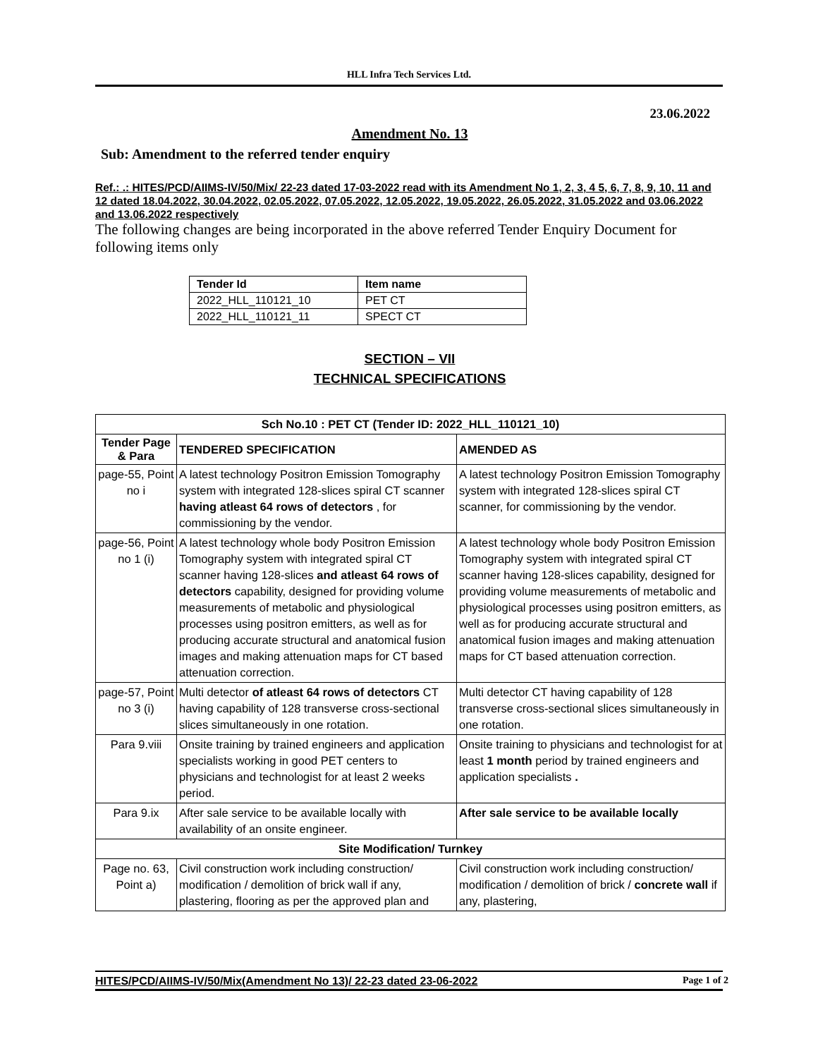HLL Infra Tech Services Ltd.
23.06.2022
Amendment No. 13
Sub: Amendment to the referred tender enquiry
Ref.: .: HITES/PCD/AIIMS-IV/50/Mix/ 22-23 dated 17-03-2022 read with its Amendment No 1, 2, 3, 4 5, 6, 7, 8, 9, 10, 11 and 12 dated 18.04.2022, 30.04.2022, 02.05.2022, 07.05.2022, 12.05.2022, 19.05.2022, 26.05.2022, 31.05.2022 and 03.06.2022 and 13.06.2022 respectively
The following changes are being incorporated in the above referred Tender Enquiry Document for following items only
| Tender Id | Item name |
| 2022_HLL_110121_10 | PET CT |
| 2022_HLL_110121_11 | SPECT CT |
SECTION – VII
TECHNICAL SPECIFICATIONS
| Sch No.10 : PET CT (Tender ID: 2022_HLL_110121_10) | | |
| --- | --- | --- |
| Tender Page & Para | TENDERED SPECIFICATION | AMENDED AS |
| page-55, Point no i | A latest technology Positron Emission Tomography system with integrated 128-slices spiral CT scanner having atleast 64 rows of detectors , for commissioning by the vendor. | A latest technology Positron Emission Tomography system with integrated 128-slices spiral CT scanner, for commissioning by the vendor. |
| page-56, Point no 1 (i) | A latest technology whole body Positron Emission Tomography system with integrated spiral CT scanner having 128-slices and atleast 64 rows of detectors capability, designed for providing volume measurements of metabolic and physiological processes using positron emitters, as well as for producing accurate structural and anatomical fusion images and making attenuation maps for CT based attenuation correction. | A latest technology whole body Positron Emission Tomography system with integrated spiral CT scanner having 128-slices capability, designed for providing volume measurements of metabolic and physiological processes using positron emitters, as well as for producing accurate structural and anatomical fusion images and making attenuation maps for CT based attenuation correction. |
| page-57, Point no 3 (i) | Multi detector of atleast 64 rows of detectors CT having capability of 128 transverse cross-sectional slices simultaneously in one rotation. | Multi detector CT having capability of 128 transverse cross-sectional slices simultaneously in one rotation. |
| Para 9.viii | Onsite training by trained engineers and application specialists working in good PET centers to physicians and technologist for at least 2 weeks period. | Onsite training to physicians and technologist for at least 1 month period by trained engineers and application specialists . |
| Para 9.ix | After sale service to be available locally with availability of an onsite engineer. | After sale service to be available locally |
| Site Modification/ Turnkey | | |
| Page no. 63, Point a) | Civil construction work including construction/ modification / demolition of brick wall if any, plastering, flooring as per the approved plan and | Civil construction work including construction/ modification / demolition of brick / concrete wall if any, plastering, |
HITES/PCD/AIIMS-IV/50/Mix(Amendment No 13)/ 22-23 dated 23-06-2022 Page 1 of 2